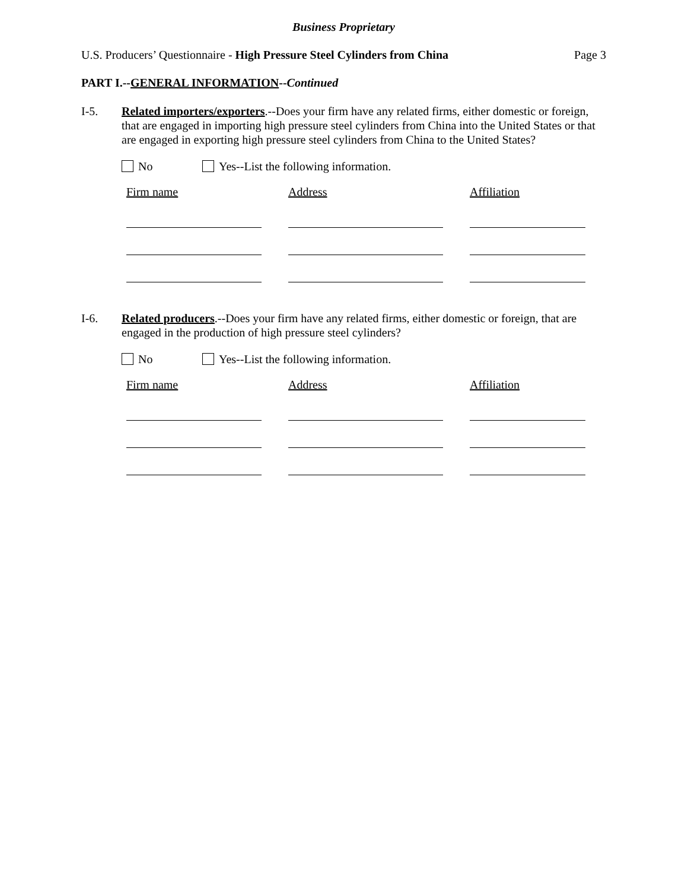Business Proprietary
U.S. Producers’ Questionnaire - High Pressure Steel Cylinders from China
Page 3
PART I.--GENERAL INFORMATION--Continued
I-5. Related importers/exporters.--Does your firm have any related firms, either domestic or foreign, that are engaged in importing high pressure steel cylinders from China into the United States or that are engaged in exporting high pressure steel cylinders from China to the United States?
No Yes--List the following information.
| Firm name | Address | Affiliation |
| --- | --- | --- |
I-6. Related producers.--Does your firm have any related firms, either domestic or foreign, that are engaged in the production of high pressure steel cylinders?
No Yes--List the following information.
| Firm name | Address | Affiliation |
| --- | --- | --- |